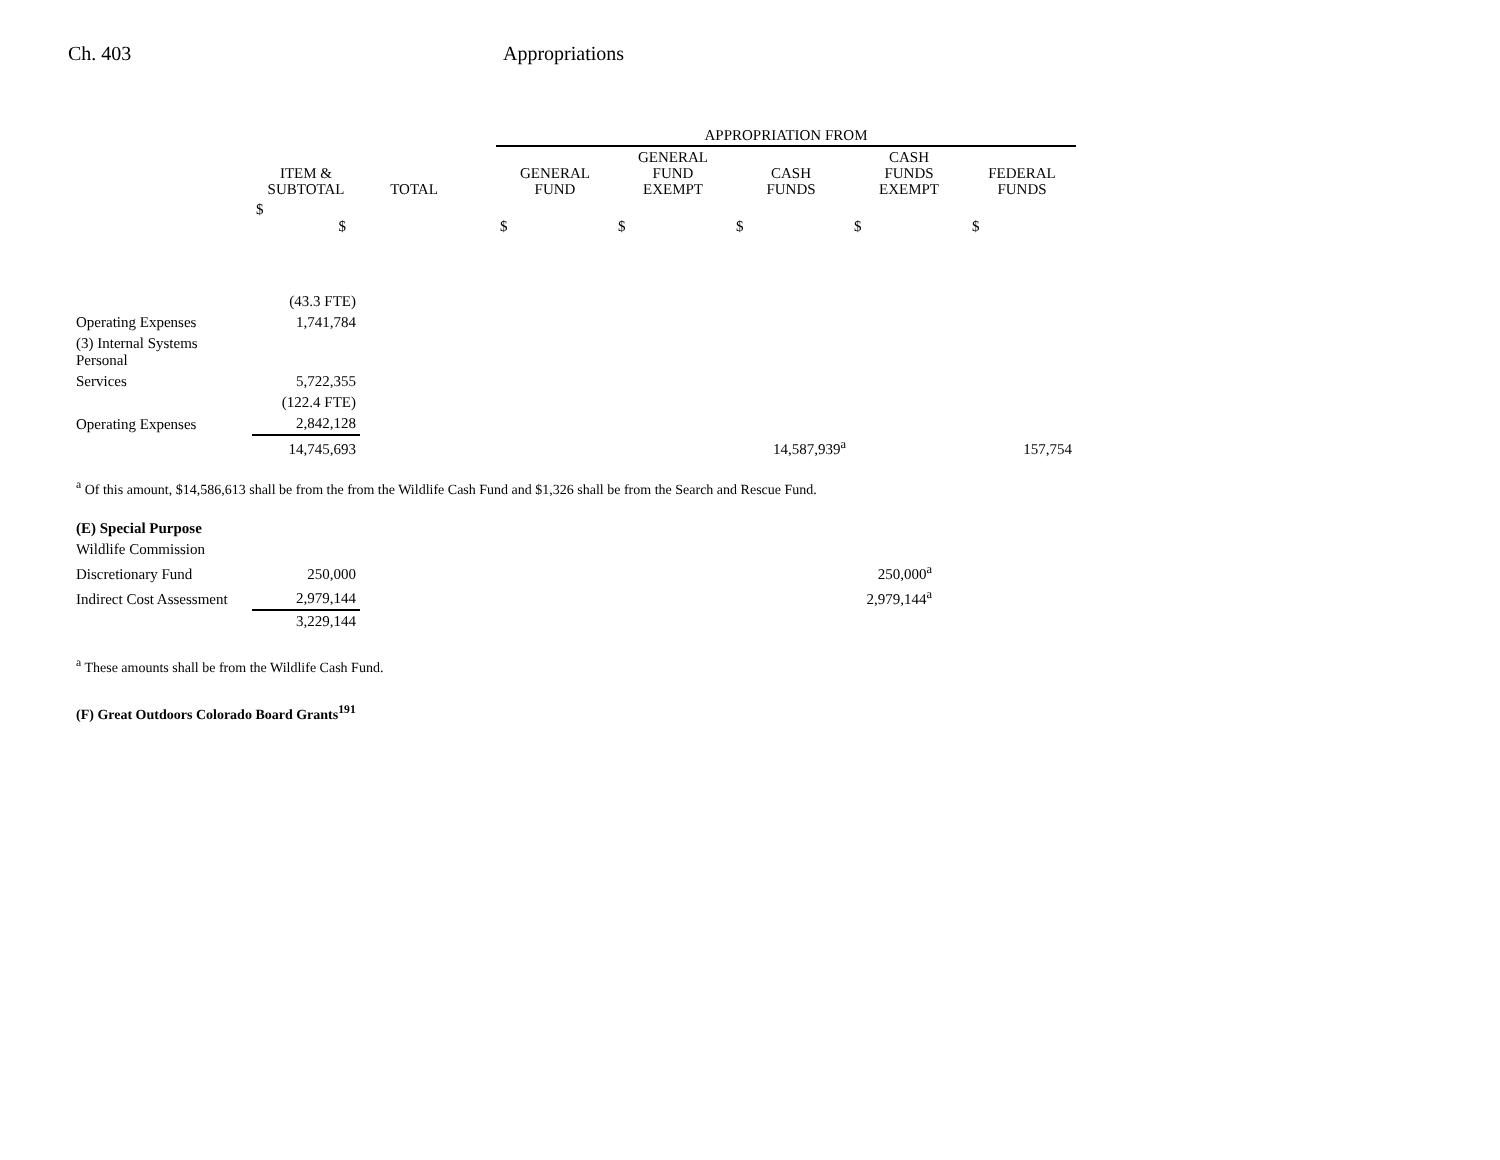Ch. 403 Appropriations
| | | | | APPROPRIATION FROM | | | | |
| --- | --- | --- | --- | --- | --- | --- | --- | --- |
| | ITEM & SUBTOTAL | TOTAL | | GENERAL FUND | GENERAL FUND EXEMPT | CASH FUNDS | CASH FUNDS EXEMPT | FEDERAL FUNDS |
| | $ $ | | | $ | $ | $ | $ | $ |
| | (43.3 FTE) | | | | | | | |
| Operating Expenses | 1,741,784 | | | | | | | |
| (3) Internal Systems Personal | | | | | | | | |
| Services | 5,722,355 | | | | | | | |
| | (122.4 FTE) | | | | | | | |
| Operating Expenses | 2,842,128 | | | | | | | |
| | 14,745,693 | | | | | 14,587,939<sup>a</sup> | | 157,754 |
<sup>a</sup> Of this amount, $14,586,613 shall be from the from the Wildlife Cash Fund and $1,326 shall be from the Search and Rescue Fund.
| (E) Special Purpose | | | |
| Wildlife Commission | | | |
| Discretionary Fund | 250,000 | | 250,000<sup>a</sup> |
| Indirect Cost Assessment | 2,979,144 | | 2,979,144<sup>a</sup> |
| | 3,229,144 | | |
<sup>a</sup> These amounts shall be from the Wildlife Cash Fund.
(F) Great Outdoors Colorado Board Grants<sup>191</sup>